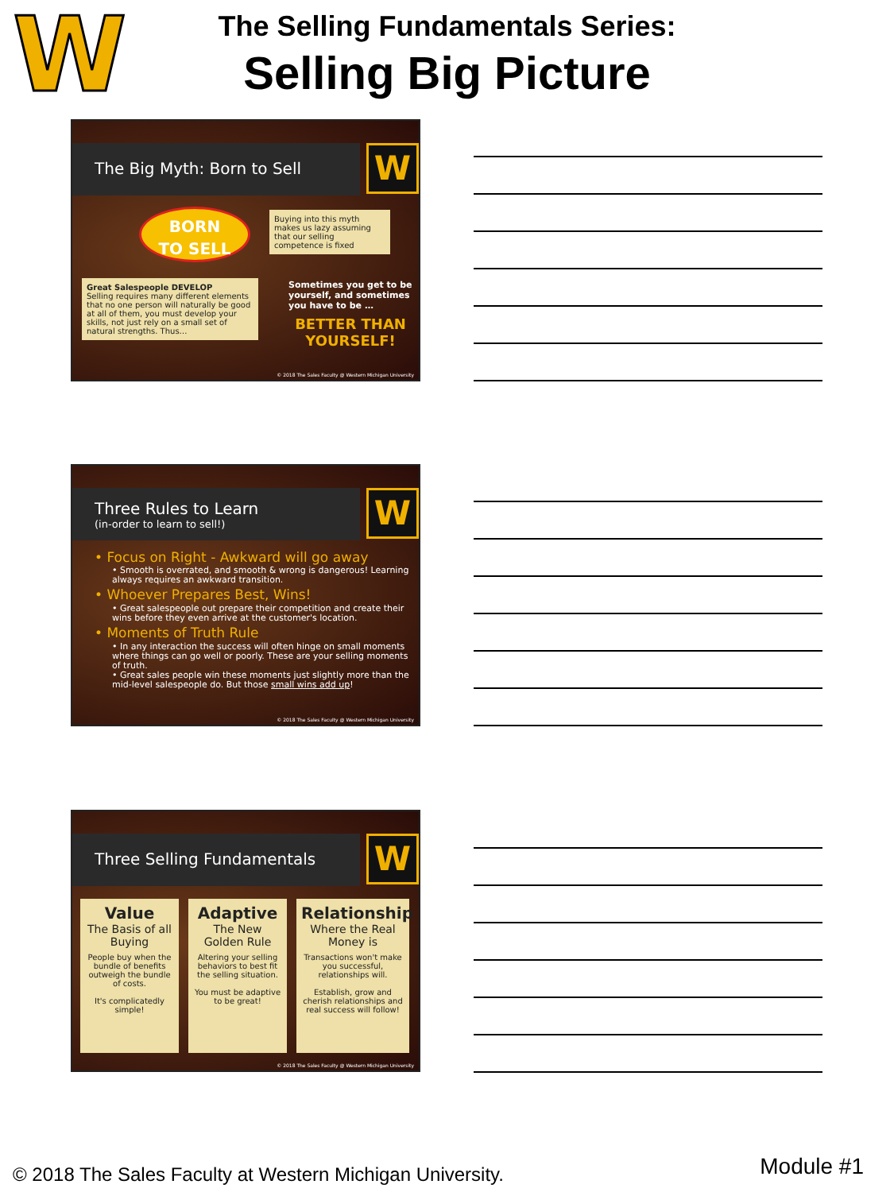W
The Selling Fundamentals Series:
Selling Big Picture
The Big Myth: Born to Sell W
BORN
TO SELL
Buying into this myth makes us lazy assuming that our selling competence is fixed
Great Salespeople DEVELOP
Selling requires many different elements that no one person will naturally be good at all of them, you must develop your skills, not just rely on a small set of natural strengths. Thus…
Sometimes you get to be yourself, and sometimes you have to be …
BETTER THAN YOURSELF!
© 2018 The Sales Faculty @ Western Michigan University
Three Rules to Learn
(in-order to learn to sell!)
W
• Focus on Right - Awkward will go away
• Smooth is overrated, and smooth & wrong is dangerous! Learning always requires an awkward transition.
• Whoever Prepares Best, Wins!
• Great salespeople out prepare their competition and create their wins before they even arrive at the customer's location.
• Moments of Truth Rule
• In any interaction the success will often hinge on small moments where things can go well or poorly. These are your selling moments of truth.
• Great sales people win these moments just slightly more than the mid-level salespeople do. But those small wins add up!
© 2018 The Sales Faculty @ Western Michigan University
Three Selling Fundamentals W
Value
The Basis of all Buying
People buy when the bundle of benefits outweigh the bundle of costs.
It's complicatedly simple!
Adaptive
The New Golden Rule
Altering your selling behaviors to best fit the selling situation.
You must be adaptive to be great!
Relationship
Where the Real Money is
Transactions won't make you successful, relationships will.
Establish, grow and cherish relationships and real success will follow!
© 2018 The Sales Faculty @ Western Michigan University
© 2018 The Sales Faculty at Western Michigan University.
Module #1